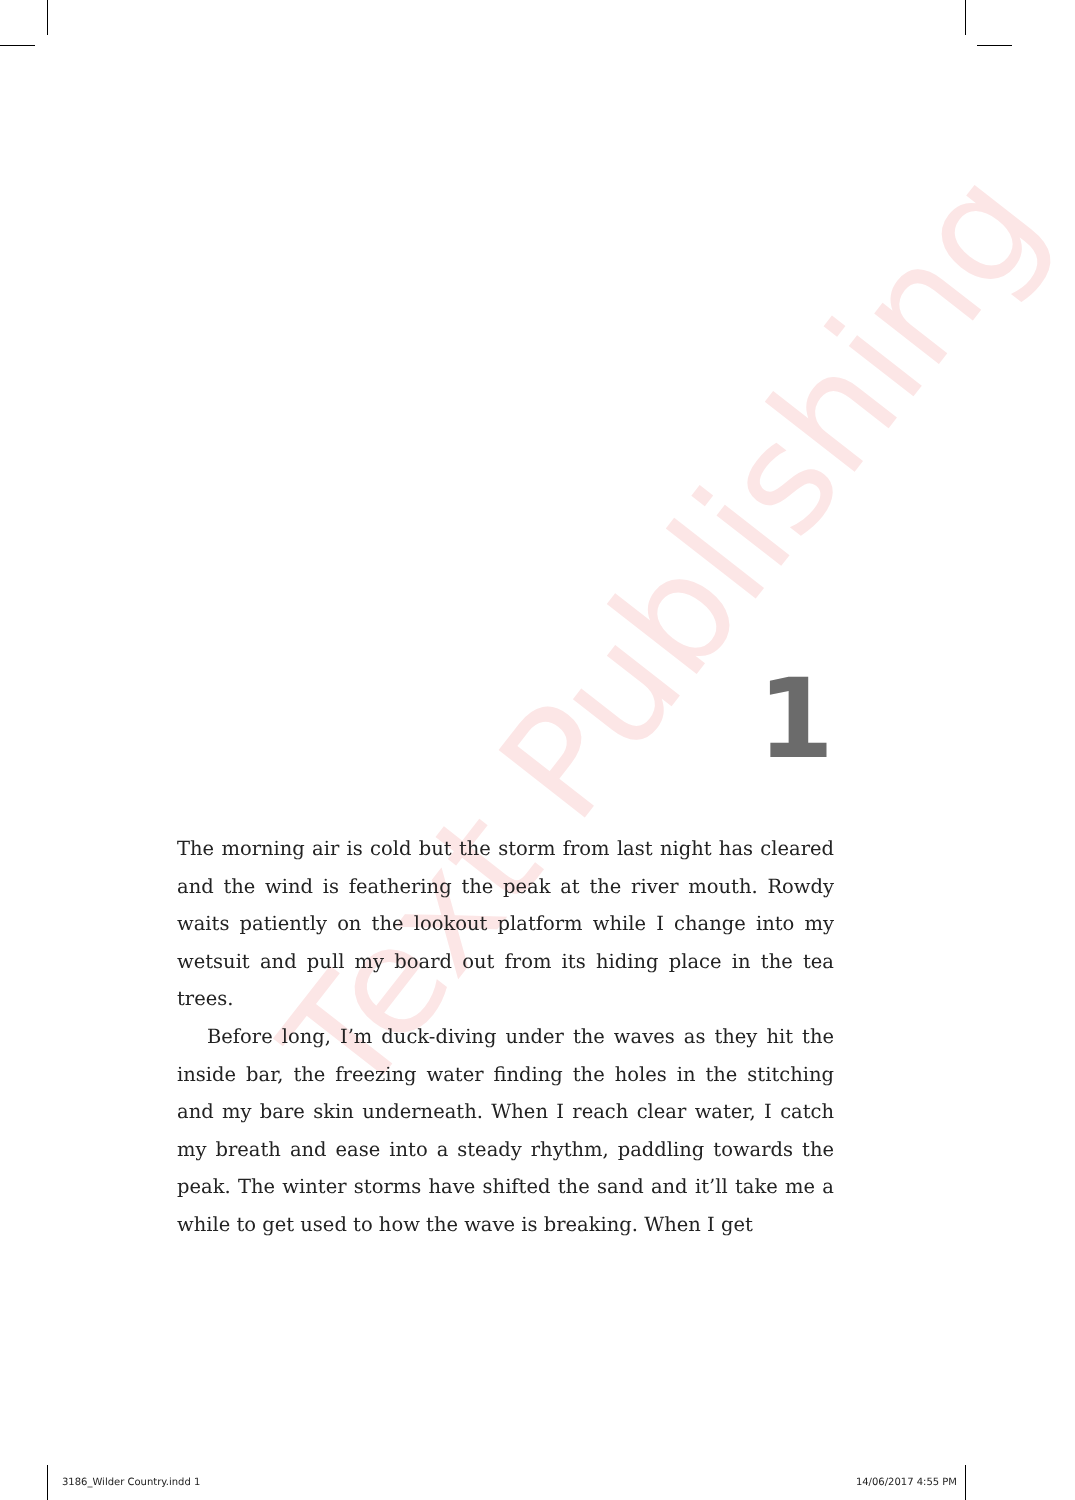Text Publishing
1
The morning air is cold but the storm from last night has cleared and the wind is feathering the peak at the river mouth. Rowdy waits patiently on the lookout platform while I change into my wetsuit and pull my board out from its hiding place in the tea trees.
Before long, I’m duck-diving under the waves as they hit the inside bar, the freezing water finding the holes in the stitching and my bare skin underneath. When I reach clear water, I catch my breath and ease into a steady rhythm, paddling towards the peak. The winter storms have shifted the sand and it’ll take me a while to get used to how the wave is breaking. When I get
3186_Wilder Country.indd 1 14/06/2017 4:55 PM